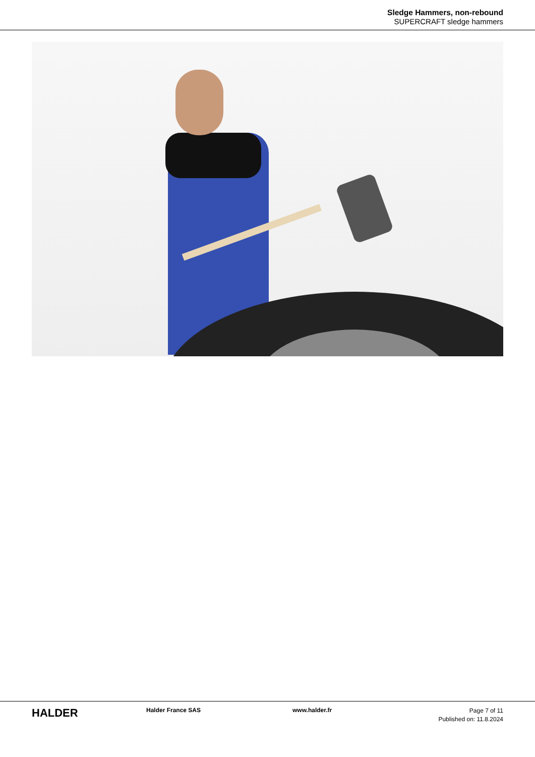Sledge Hammers, non-rebound
SUPERCRAFT sledge hammers
HALDER
Halder France SAS www.halder.fr
Page 7 of 11
Published on: 11.8.2024